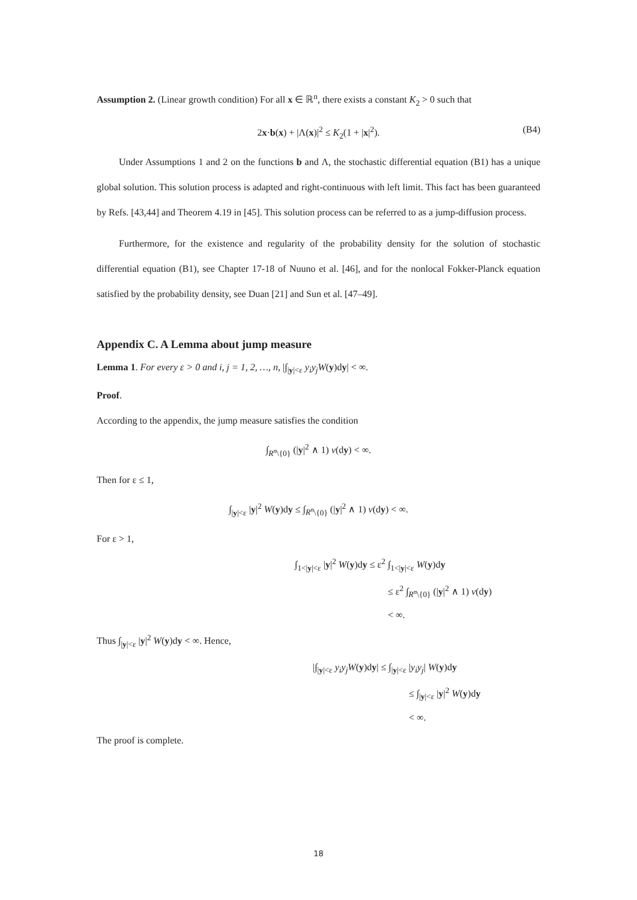Assumption 2. (Linear growth condition) For all x ∈ ℝ<sup>n</sup>, there exists a constant K<sub>2</sub> > 0 such that
2x·b(x) + |Λ(x)|<sup>2</sup> ≤ K<sub>2</sub>(1 + |x|<sup>2</sup>). (B4)
Under Assumptions 1 and 2 on the functions b and Λ, the stochastic differential equation (B1) has a unique global solution. This solution process is adapted and right-continuous with left limit. This fact has been guaranteed by Refs. [43,44] and Theorem 4.19 in [45]. This solution process can be referred to as a jump-diffusion process.
Furthermore, for the existence and regularity of the probability density for the solution of stochastic differential equation (B1), see Chapter 17-18 of Nuuno et al. [46], and for the nonlocal Fokker-Planck equation satisfied by the probability density, see Duan [21] and Sun et al. [47–49].
Appendix C. A Lemma about jump measure
Lemma 1. For every ε > 0 and i, j = 1, 2, …, n, |∫<sub>|y|<ε</sub> y<sub>i</sub>y<sub>j</sub>W(y)dy| < ∞.
Proof.
According to the appendix, the jump measure satisfies the condition
∫<sub>R<sup>n</sup>\{0}</sub> (|y|<sup>2</sup> ∧ 1) ν(dy) < ∞.
Then for ε ≤ 1,
∫<sub>|y|<ε</sub> |y|<sup>2</sup> W(y)dy ≤ ∫<sub>R<sup>n</sup>\{0}</sub> (|y|<sup>2</sup> ∧ 1) ν(dy) < ∞.
For ε > 1,
∫<sub>1<|y|<ε</sub> |y|<sup>2</sup> W(y)dy ≤ ε<sup>2</sup> ∫<sub>1<|y|<ε</sub> W(y)dy
≤ ε<sup>2</sup> ∫<sub>R<sup>n</sup>\{0}</sub> (|y|<sup>2</sup> ∧ 1) ν(dy)
< ∞.
Thus ∫<sub>|y|<ε</sub> |y|<sup>2</sup> W(y)dy < ∞. Hence,
|∫<sub>|y|<ε</sub> y<sub>i</sub>y<sub>j</sub>W(y)dy| ≤ ∫<sub>|y|<ε</sub> |y<sub>i</sub>y<sub>j</sub>| W(y)dy
≤ ∫<sub>|y|<ε</sub> |y|<sup>2</sup> W(y)dy
< ∞.
The proof is complete.
18